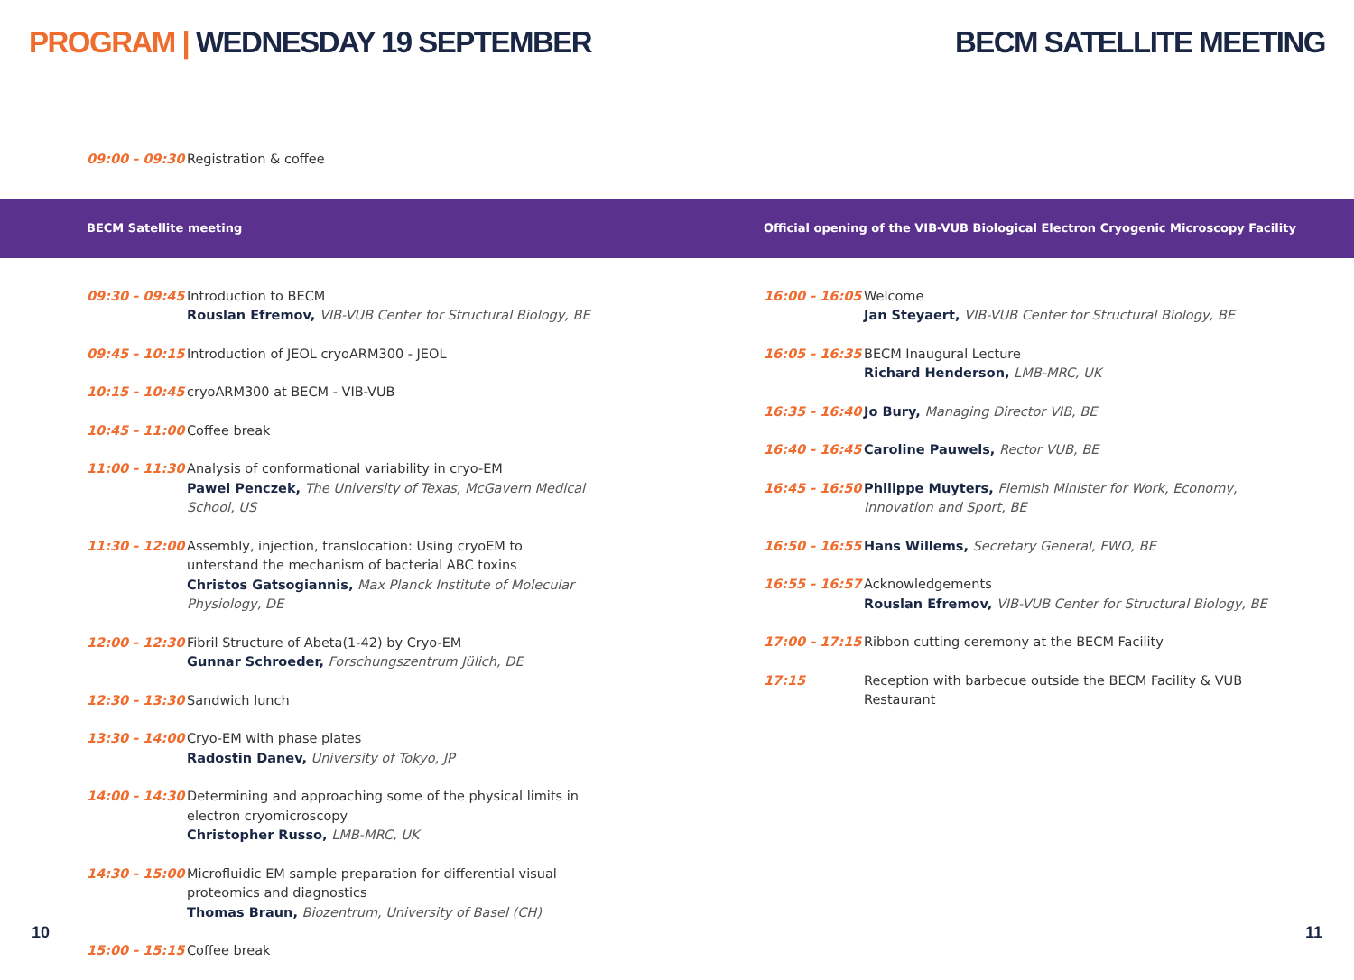PROGRAM | WEDNESDAY 19 SEPTEMBER
BECM SATELLITE MEETING
09:00 - 09:30
Registration & coffee
BECM Satellite meeting
Official opening of the VIB-VUB Biological Electron Cryogenic Microscopy Facility
09:30 - 09:45
Introduction to BECM
Rouslan Efremov, VIB-VUB Center for Structural Biology, BE
09:45 - 10:15
Introduction of JEOL cryoARM300 - JEOL
10:15 - 10:45
cryoARM300 at BECM - VIB-VUB
10:45 - 11:00
Coffee break
11:00 - 11:30
Analysis of conformational variability in cryo-EM
Pawel Penczek, The University of Texas, McGavern Medical School, US
11:30 - 12:00
Assembly, injection, translocation: Using cryoEM to unterstand the mechanism of bacterial ABC toxins
Christos Gatsogiannis, Max Planck Institute of Molecular Physiology, DE
12:00 - 12:30
Fibril Structure of Abeta(1-42) by Cryo-EM
Gunnar Schroeder, Forschungszentrum Jülich, DE
12:30 - 13:30
Sandwich lunch
13:30 - 14:00
Cryo-EM with phase plates
Radostin Danev, University of Tokyo, JP
14:00 - 14:30
Determining and approaching some of the physical limits in electron cryomicroscopy
Christopher Russo, LMB-MRC, UK
14:30 - 15:00
Microfluidic EM sample preparation for differential visual proteomics and diagnostics
Thomas Braun, Biozentrum, University of Basel (CH)
15:00 - 15:15
Coffee break
16:00 - 16:05
Welcome
Jan Steyaert, VIB-VUB Center for Structural Biology, BE
16:05 - 16:35
BECM Inaugural Lecture
Richard Henderson, LMB-MRC, UK
16:35 - 16:40
Jo Bury, Managing Director VIB, BE
16:40 - 16:45
Caroline Pauwels, Rector VUB, BE
16:45 - 16:50
Philippe Muyters, Flemish Minister for Work, Economy, Innovation and Sport, BE
16:50 - 16:55
Hans Willems, Secretary General, FWO, BE
16:55 - 16:57
Acknowledgements
Rouslan Efremov, VIB-VUB Center for Structural Biology, BE
17:00 - 17:15
Ribbon cutting ceremony at the BECM Facility
17:15 Reception with barbecue outside the BECM Facility & VUB Restaurant
10 11